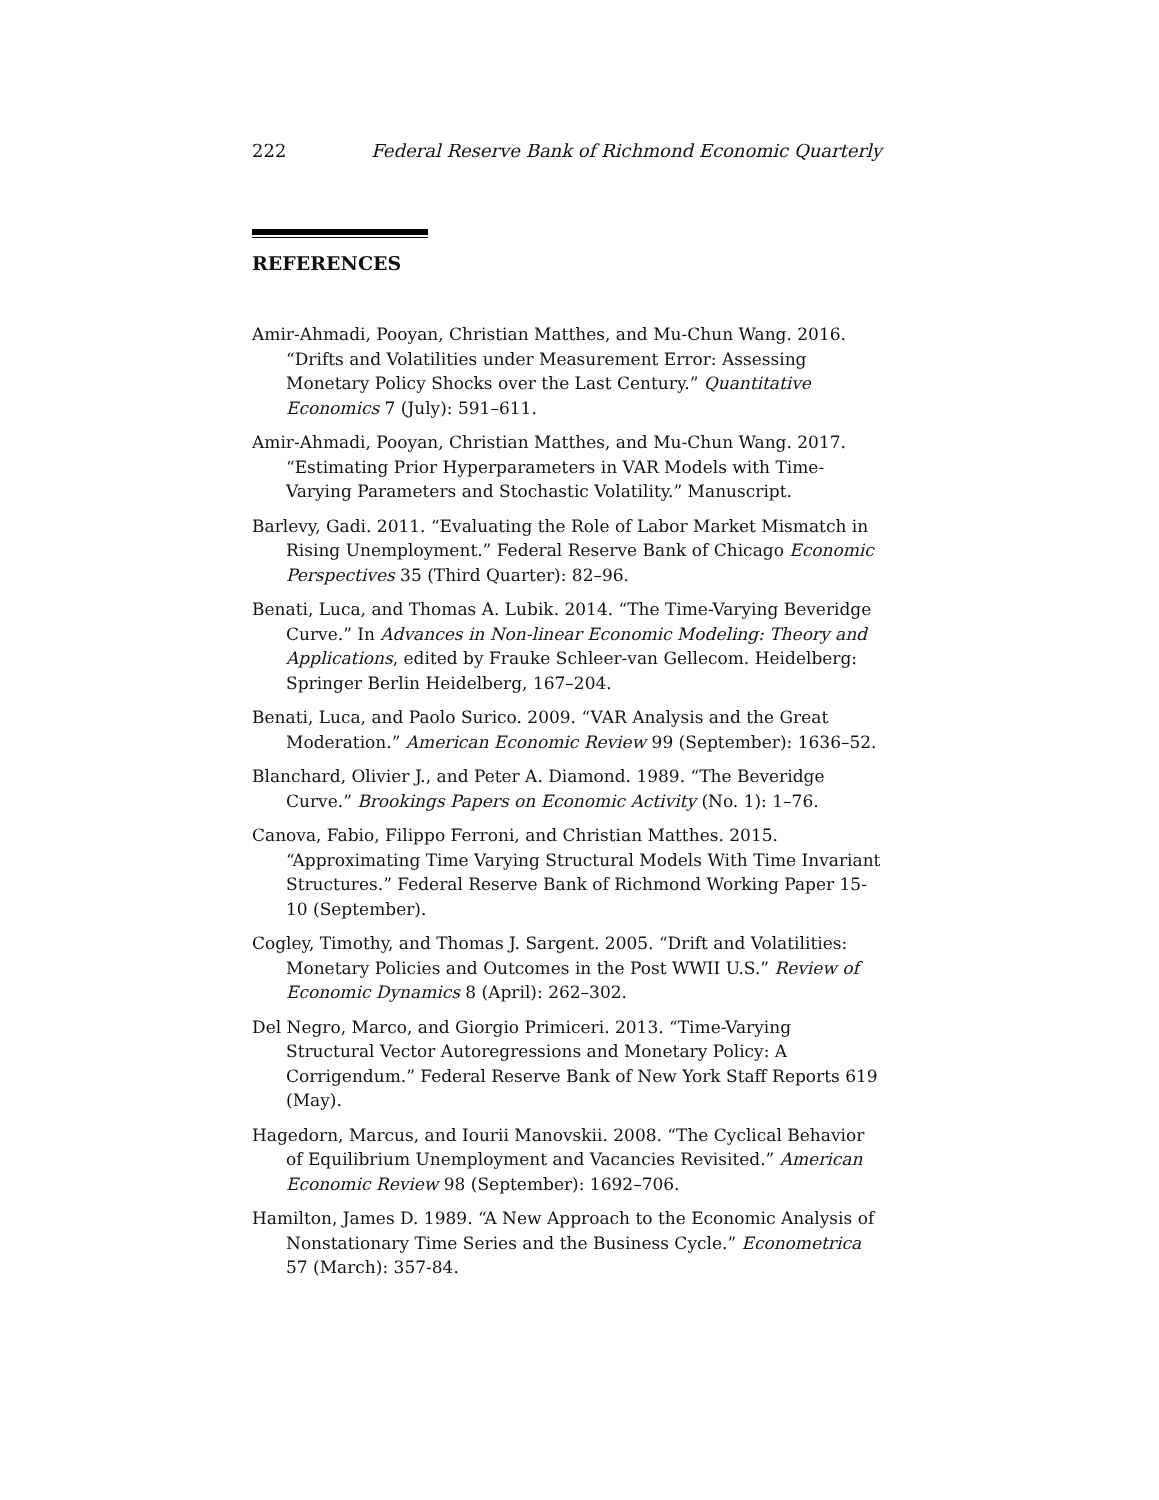222 Federal Reserve Bank of Richmond Economic Quarterly
REFERENCES
Amir-Ahmadi, Pooyan, Christian Matthes, and Mu-Chun Wang. 2016. “Drifts and Volatilities under Measurement Error: Assessing Monetary Policy Shocks over the Last Century.” Quantitative Economics 7 (July): 591–611.
Amir-Ahmadi, Pooyan, Christian Matthes, and Mu-Chun Wang. 2017. “Estimating Prior Hyperparameters in VAR Models with Time-Varying Parameters and Stochastic Volatility.” Manuscript.
Barlevy, Gadi. 2011. “Evaluating the Role of Labor Market Mismatch in Rising Unemployment.” Federal Reserve Bank of Chicago Economic Perspectives 35 (Third Quarter): 82–96.
Benati, Luca, and Thomas A. Lubik. 2014. “The Time-Varying Beveridge Curve.” In Advances in Non-linear Economic Modeling: Theory and Applications, edited by Frauke Schleer-van Gellecom. Heidelberg: Springer Berlin Heidelberg, 167–204.
Benati, Luca, and Paolo Surico. 2009. “VAR Analysis and the Great Moderation.” American Economic Review 99 (September): 1636–52.
Blanchard, Olivier J., and Peter A. Diamond. 1989. “The Beveridge Curve.” Brookings Papers on Economic Activity (No. 1): 1–76.
Canova, Fabio, Filippo Ferroni, and Christian Matthes. 2015. “Approximating Time Varying Structural Models With Time Invariant Structures.” Federal Reserve Bank of Richmond Working Paper 15-10 (September).
Cogley, Timothy, and Thomas J. Sargent. 2005. “Drift and Volatilities: Monetary Policies and Outcomes in the Post WWII U.S.” Review of Economic Dynamics 8 (April): 262–302.
Del Negro, Marco, and Giorgio Primiceri. 2013. “Time-Varying Structural Vector Autoregressions and Monetary Policy: A Corrigendum.” Federal Reserve Bank of New York Staff Reports 619 (May).
Hagedorn, Marcus, and Iourii Manovskii. 2008. “The Cyclical Behavior of Equilibrium Unemployment and Vacancies Revisited.” American Economic Review 98 (September): 1692–706.
Hamilton, James D. 1989. “A New Approach to the Economic Analysis of Nonstationary Time Series and the Business Cycle.” Econometrica 57 (March): 357-84.